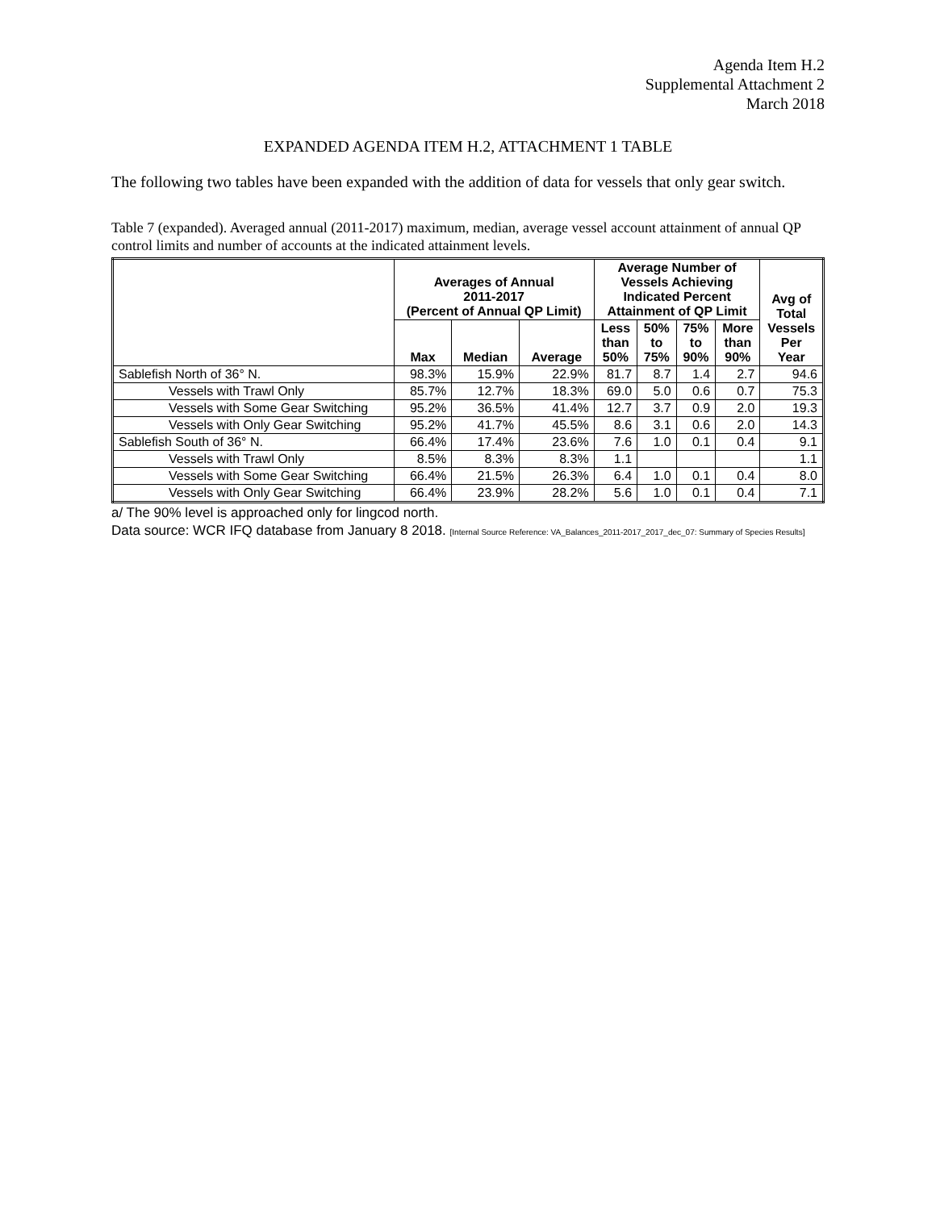Agenda Item H.2
Supplemental Attachment 2
March 2018
EXPANDED AGENDA ITEM H.2, ATTACHMENT 1 TABLE
The following two tables have been expanded with the addition of data for vessels that only gear switch.
Table 7 (expanded). Averaged annual (2011-2017) maximum, median, average vessel account attainment of annual QP control limits and number of accounts at the indicated attainment levels.
| | Averages of Annual 2011-2017 (Percent of Annual QP Limit) | | | Average Number of Vessels Achieving Indicated Percent Attainment of QP Limit | | | | Avg of Total Vessels Per Year |
| --- | --- | --- | --- | --- | --- | --- | --- | --- |
| | Max | Median | Average | Less than 50% | 50% to 75% | 75% to 90% | More than 90% | |
| Sablefish North of 36° N. | 98.3% | 15.9% | 22.9% | 81.7 | 8.7 | 1.4 | 2.7 | 94.6 |
| Vessels with Trawl Only | 85.7% | 12.7% | 18.3% | 69.0 | 5.0 | 0.6 | 0.7 | 75.3 |
| Vessels with Some Gear Switching | 95.2% | 36.5% | 41.4% | 12.7 | 3.7 | 0.9 | 2.0 | 19.3 |
| Vessels with Only Gear Switching | 95.2% | 41.7% | 45.5% | 8.6 | 3.1 | 0.6 | 2.0 | 14.3 |
| Sablefish South of 36° N. | 66.4% | 17.4% | 23.6% | 7.6 | 1.0 | 0.1 | 0.4 | 9.1 |
| Vessels with Trawl Only | 8.5% | 8.3% | 8.3% | 1.1 | | | | 1.1 |
| Vessels with Some Gear Switching | 66.4% | 21.5% | 26.3% | 6.4 | 1.0 | 0.1 | 0.4 | 8.0 |
| Vessels with Only Gear Switching | 66.4% | 23.9% | 28.2% | 5.6 | 1.0 | 0.1 | 0.4 | 7.1 |
a/ The 90% level is approached only for lingcod north.
Data source: WCR IFQ database from January 8 2018. [Internal Source Reference: VA_Balances_2011-2017_2017_dec_07: Summary of Species Results]